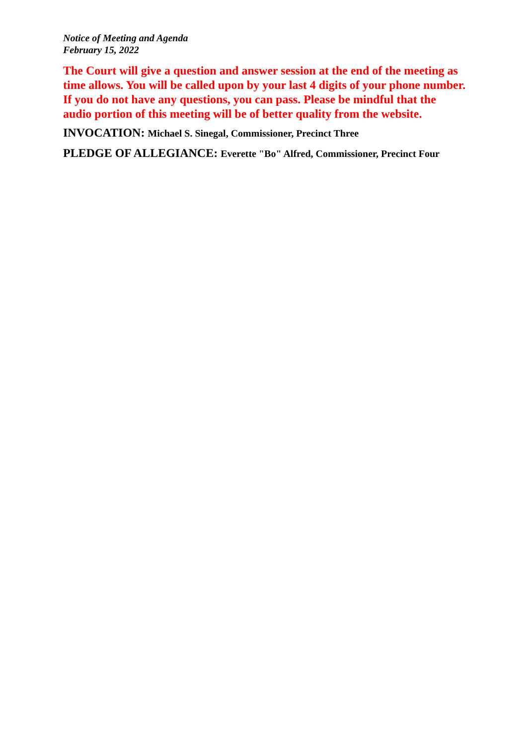Notice of Meeting and Agenda
February 15, 2022
The Court will give a question and answer session at the end of the meeting as time allows. You will be called upon by your last 4 digits of your phone number. If you do not have any questions, you can pass. Please be mindful that the audio portion of this meeting will be of better quality from the website.
INVOCATION: Michael S. Sinegal, Commissioner, Precinct Three
PLEDGE OF ALLEGIANCE: Everette "Bo" Alfred, Commissioner, Precinct Four